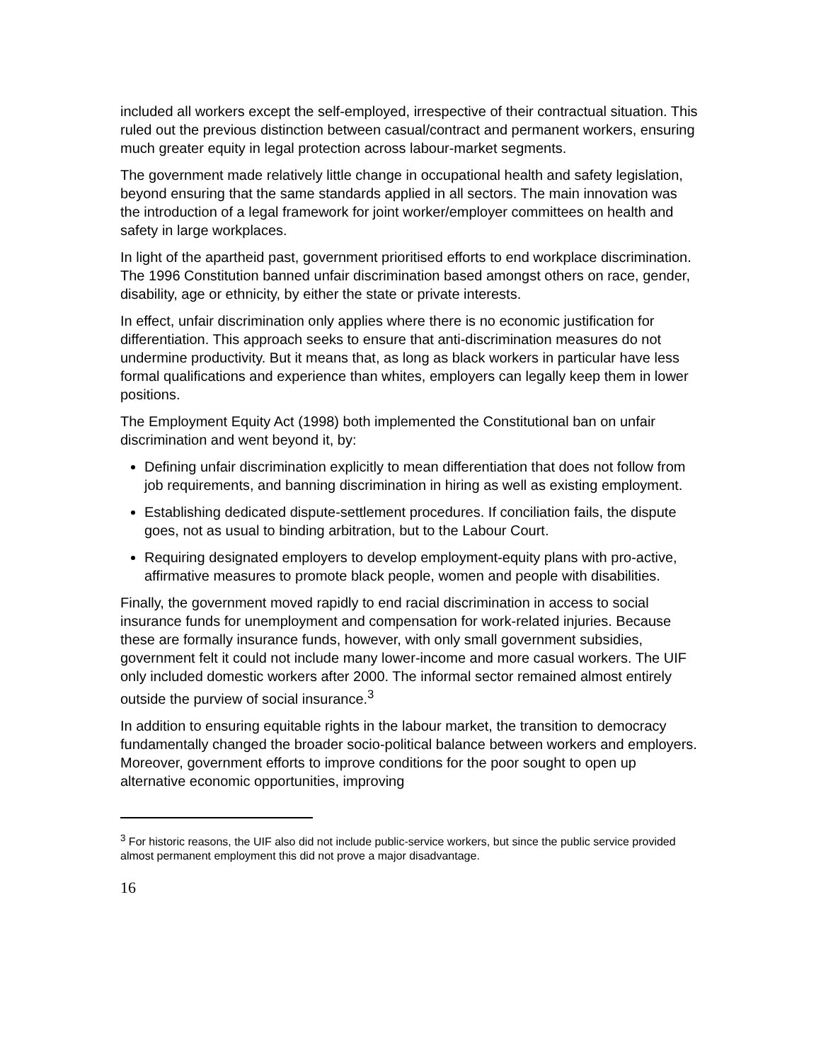included all workers except the self-employed, irrespective of their contractual situation. This ruled out the previous distinction between casual/contract and permanent workers, ensuring much greater equity in legal protection across labour-market segments.
The government made relatively little change in occupational health and safety legislation, beyond ensuring that the same standards applied in all sectors. The main innovation was the introduction of a legal framework for joint worker/employer committees on health and safety in large workplaces.
In light of the apartheid past, government prioritised efforts to end workplace discrimination. The 1996 Constitution banned unfair discrimination based amongst others on race, gender, disability, age or ethnicity, by either the state or private interests.
In effect, unfair discrimination only applies where there is no economic justification for differentiation. This approach seeks to ensure that anti-discrimination measures do not undermine productivity. But it means that, as long as black workers in particular have less formal qualifications and experience than whites, employers can legally keep them in lower positions.
The Employment Equity Act (1998) both implemented the Constitutional ban on unfair discrimination and went beyond it, by:
Defining unfair discrimination explicitly to mean differentiation that does not follow from job requirements, and banning discrimination in hiring as well as existing employment.
Establishing dedicated dispute-settlement procedures. If conciliation fails, the dispute goes, not as usual to binding arbitration, but to the Labour Court.
Requiring designated employers to develop employment-equity plans with pro-active, affirmative measures to promote black people, women and people with disabilities.
Finally, the government moved rapidly to end racial discrimination in access to social insurance funds for unemployment and compensation for work-related injuries. Because these are formally insurance funds, however, with only small government subsidies, government felt it could not include many lower-income and more casual workers. The UIF only included domestic workers after 2000. The informal sector remained almost entirely outside the purview of social insurance.<sup>3</sup>
In addition to ensuring equitable rights in the labour market, the transition to democracy fundamentally changed the broader socio-political balance between workers and employers. Moreover, government efforts to improve conditions for the poor sought to open up alternative economic opportunities, improving
<sup>3</sup> For historic reasons, the UIF also did not include public-service workers, but since the public service provided almost permanent employment this did not prove a major disadvantage.
16